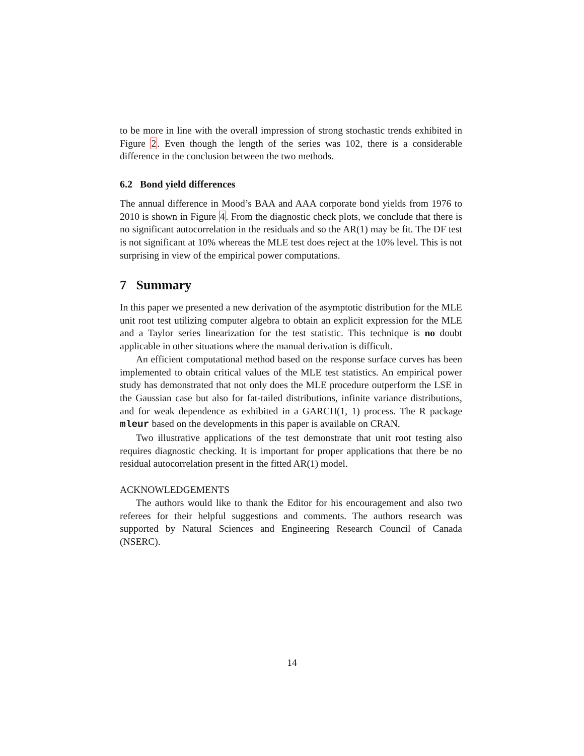to be more in line with the overall impression of strong stochastic trends exhibited in Figure 2. Even though the length of the series was 102, there is a considerable difference in the conclusion between the two methods.
6.2 Bond yield differences
The annual difference in Mood’s BAA and AAA corporate bond yields from 1976 to 2010 is shown in Figure 4. From the diagnostic check plots, we conclude that there is no significant autocorrelation in the residuals and so the AR(1) may be fit. The DF test is not significant at 10% whereas the MLE test does reject at the 10% level. This is not surprising in view of the empirical power computations.
7 Summary
In this paper we presented a new derivation of the asymptotic distribution for the MLE unit root test utilizing computer algebra to obtain an explicit expression for the MLE and a Taylor series linearization for the test statistic. This technique is no doubt applicable in other situations where the manual derivation is difficult.
An efficient computational method based on the response surface curves has been implemented to obtain critical values of the MLE test statistics. An empirical power study has demonstrated that not only does the MLE procedure outperform the LSE in the Gaussian case but also for fat-tailed distributions, infinite variance distributions, and for weak dependence as exhibited in a GARCH(1, 1) process. The R package mleur based on the developments in this paper is available on CRAN.
Two illustrative applications of the test demonstrate that unit root testing also requires diagnostic checking. It is important for proper applications that there be no residual autocorrelation present in the fitted AR(1) model.
ACKNOWLEDGEMENTS
The authors would like to thank the Editor for his encouragement and also two referees for their helpful suggestions and comments. The authors research was supported by Natural Sciences and Engineering Research Council of Canada (NSERC).
14